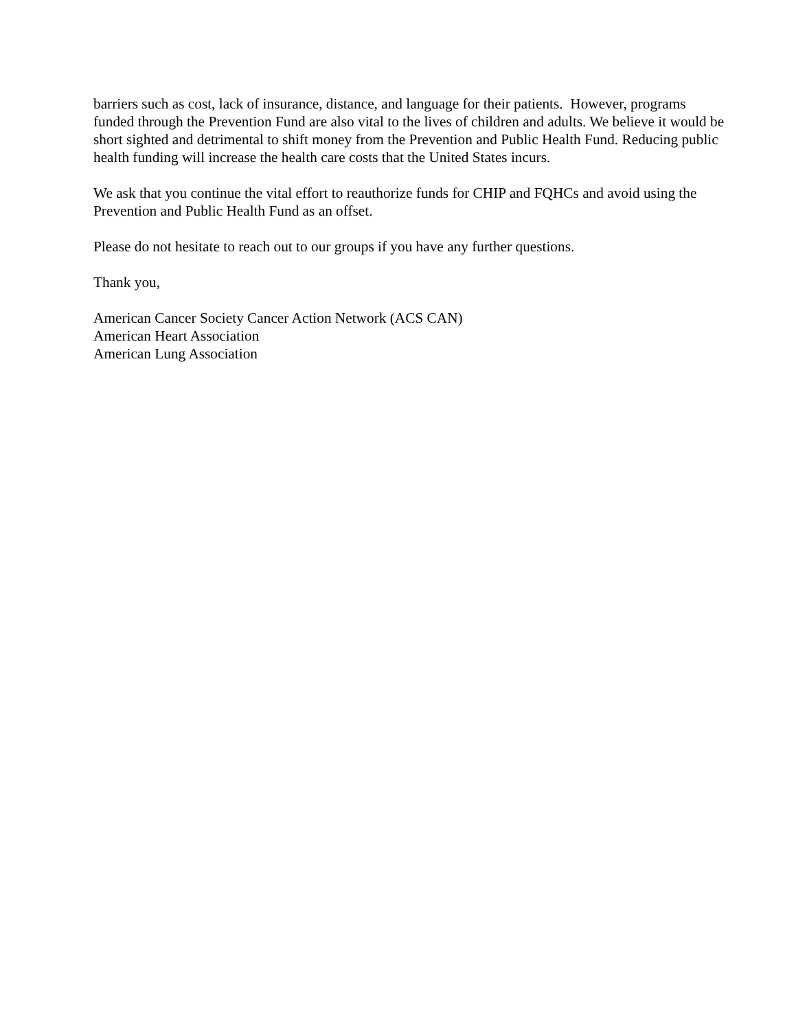barriers such as cost, lack of insurance, distance, and language for their patients. However, programs funded through the Prevention Fund are also vital to the lives of children and adults. We believe it would be short sighted and detrimental to shift money from the Prevention and Public Health Fund. Reducing public health funding will increase the health care costs that the United States incurs.
We ask that you continue the vital effort to reauthorize funds for CHIP and FQHCs and avoid using the Prevention and Public Health Fund as an offset.
Please do not hesitate to reach out to our groups if you have any further questions.
Thank you,
American Cancer Society Cancer Action Network (ACS CAN)
American Heart Association
American Lung Association